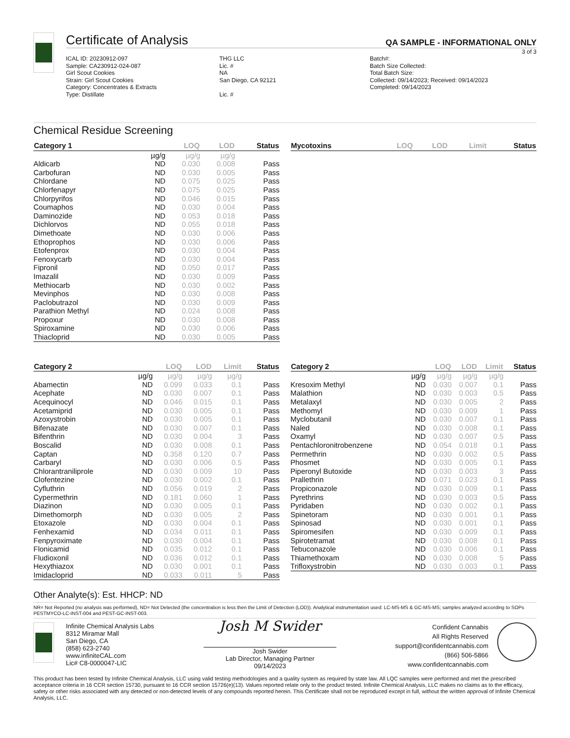Certificate of Analysis
QA SAMPLE - INFORMATIONAL ONLY
3 of 3
ICAL ID: 20230912-097
Sample: CA230912-024-087
Girl Scout Cookies
Strain: Girl Scout Cookies
Category: Concentrates & Extracts
Type: Distillate
THG LLC
Lic. #
NA
San Diego, CA 92121
Lic. #
Batch#:
Batch Size Collected:
Total Batch Size:
Collected: 09/14/2023; Received: 09/14/2023
Completed: 09/14/2023
Chemical Residue Screening
| Category 1 | | LOQ | LOD | Status |
| --- | --- | --- | --- | --- |
| | µg/g | µg/g | µg/g | |
| Aldicarb | ND | 0.030 | 0.008 | Pass |
| Carbofuran | ND | 0.030 | 0.005 | Pass |
| Chlordane | ND | 0.075 | 0.025 | Pass |
| Chlorfenapyr | ND | 0.075 | 0.025 | Pass |
| Chlorpyrifos | ND | 0.046 | 0.015 | Pass |
| Coumaphos | ND | 0.030 | 0.004 | Pass |
| Daminozide | ND | 0.053 | 0.018 | Pass |
| Dichlorvos | ND | 0.055 | 0.018 | Pass |
| Dimethoate | ND | 0.030 | 0.006 | Pass |
| Ethoprophos | ND | 0.030 | 0.006 | Pass |
| Etofenprox | ND | 0.030 | 0.004 | Pass |
| Fenoxycarb | ND | 0.030 | 0.004 | Pass |
| Fipronil | ND | 0.050 | 0.017 | Pass |
| Imazalil | ND | 0.030 | 0.009 | Pass |
| Methiocarb | ND | 0.030 | 0.002 | Pass |
| Mevinphos | ND | 0.030 | 0.008 | Pass |
| Paclobutrazol | ND | 0.030 | 0.009 | Pass |
| Parathion Methyl | ND | 0.024 | 0.008 | Pass |
| Propoxur | ND | 0.030 | 0.008 | Pass |
| Spiroxamine | ND | 0.030 | 0.006 | Pass |
| Thiacloprid | ND | 0.030 | 0.005 | Pass |
| Mycotoxins | LOQ | LOD | Limit | Status |
| --- | --- | --- | --- | --- |
| Category 2 | | LOQ | LOD | Limit | Status |
| --- | --- | --- | --- | --- | --- |
| | µg/g | µg/g | µg/g | µg/g | |
| Abamectin | ND | 0.099 | 0.033 | 0.1 | Pass |
| Acephate | ND | 0.030 | 0.007 | 0.1 | Pass |
| Acequinocyl | ND | 0.046 | 0.015 | 0.1 | Pass |
| Acetamiprid | ND | 0.030 | 0.005 | 0.1 | Pass |
| Azoxystrobin | ND | 0.030 | 0.005 | 0.1 | Pass |
| Bifenazate | ND | 0.030 | 0.007 | 0.1 | Pass |
| Bifenthrin | ND | 0.030 | 0.004 | 3 | Pass |
| Boscalid | ND | 0.030 | 0.008 | 0.1 | Pass |
| Captan | ND | 0.358 | 0.120 | 0.7 | Pass |
| Carbaryl | ND | 0.030 | 0.006 | 0.5 | Pass |
| Chlorantraniliprole | ND | 0.030 | 0.009 | 10 | Pass |
| Clofentezine | ND | 0.030 | 0.002 | 0.1 | Pass |
| Cyfluthrin | ND | 0.056 | 0.019 | 2 | Pass |
| Cypermethrin | ND | 0.181 | 0.060 | 1 | Pass |
| Diazinon | ND | 0.030 | 0.005 | 0.1 | Pass |
| Dimethomorph | ND | 0.030 | 0.005 | 2 | Pass |
| Etoxazole | ND | 0.030 | 0.004 | 0.1 | Pass |
| Fenhexamid | ND | 0.034 | 0.011 | 0.1 | Pass |
| Fenpyroximate | ND | 0.030 | 0.004 | 0.1 | Pass |
| Flonicamid | ND | 0.035 | 0.012 | 0.1 | Pass |
| Fludioxonil | ND | 0.036 | 0.012 | 0.1 | Pass |
| Hexythiazox | ND | 0.030 | 0.001 | 0.1 | Pass |
| Imidacloprid | ND | 0.033 | 0.011 | 5 | Pass |
| Category 2 | | LOQ | LOD | Limit | Status |
| --- | --- | --- | --- | --- | --- |
| | µg/g | µg/g | µg/g | µg/g | |
| Kresoxim Methyl | ND | 0.030 | 0.007 | 0.1 | Pass |
| Malathion | ND | 0.030 | 0.003 | 0.5 | Pass |
| Metalaxyl | ND | 0.030 | 0.005 | 2 | Pass |
| Methomyl | ND | 0.030 | 0.009 | 1 | Pass |
| Myclobutanil | ND | 0.030 | 0.007 | 0.1 | Pass |
| Naled | ND | 0.030 | 0.008 | 0.1 | Pass |
| Oxamyl | ND | 0.030 | 0.007 | 0.5 | Pass |
| Pentachloronitrobenzene | ND | 0.054 | 0.018 | 0.1 | Pass |
| Permethrin | ND | 0.030 | 0.002 | 0.5 | Pass |
| Phosmet | ND | 0.030 | 0.005 | 0.1 | Pass |
| Piperonyl Butoxide | ND | 0.030 | 0.003 | 3 | Pass |
| Prallethrin | ND | 0.071 | 0.023 | 0.1 | Pass |
| Propiconazole | ND | 0.030 | 0.009 | 0.1 | Pass |
| Pyrethrins | ND | 0.030 | 0.003 | 0.5 | Pass |
| Pyridaben | ND | 0.030 | 0.002 | 0.1 | Pass |
| Spinetoram | ND | 0.030 | 0.001 | 0.1 | Pass |
| Spinosad | ND | 0.030 | 0.001 | 0.1 | Pass |
| Spiromesifen | ND | 0.030 | 0.009 | 0.1 | Pass |
| Spirotetramat | ND | 0.030 | 0.008 | 0.1 | Pass |
| Tebuconazole | ND | 0.030 | 0.006 | 0.1 | Pass |
| Thiamethoxam | ND | 0.030 | 0.008 | 5 | Pass |
| Trifloxystrobin | ND | 0.030 | 0.003 | 0.1 | Pass |
Other Analyte(s): Est. HHCP: ND
NR= Not Reported (no analysis was performed), ND= Not Detected (the concentration is less then the Limit of Detection (LOD)). Analytical instrumentation used: LC-MS-MS & GC-MS-MS; samples analyzed according to SOPs PESTMYCO-LC-INST-004 and PEST-GC-INST-003.
Infinite Chemical Analysis Labs
8312 Miramar Mall
San Diego, CA
(858) 623-2740
www.infiniteCAL.com
Lic# C8-0000047-LIC
Josh M Swider
Josh Swider
Lab Director, Managing Partner
09/14/2023
Confident Cannabis
All Rights Reserved
support@confidentcannabis.com
(866) 506-5866
www.confidentcannabis.com
This product has been tested by Infinite Chemical Analysis, LLC using valid testing methodologies and a quality system as required by state law. All LQC samples were performed and met the prescribed acceptance criteria in 16 CCR section 15730, pursuant to 16 CCR section 15726(e)(13). Values reported relate only to the product tested. Infinite Chemical Analysis, LLC makes no claims as to the efficacy, safety or other risks associated with any detected or non-detected levels of any compounds reported herein. This Certificate shall not be reproduced except in full, without the written approval of Infinite Chemical Analysis, LLC.